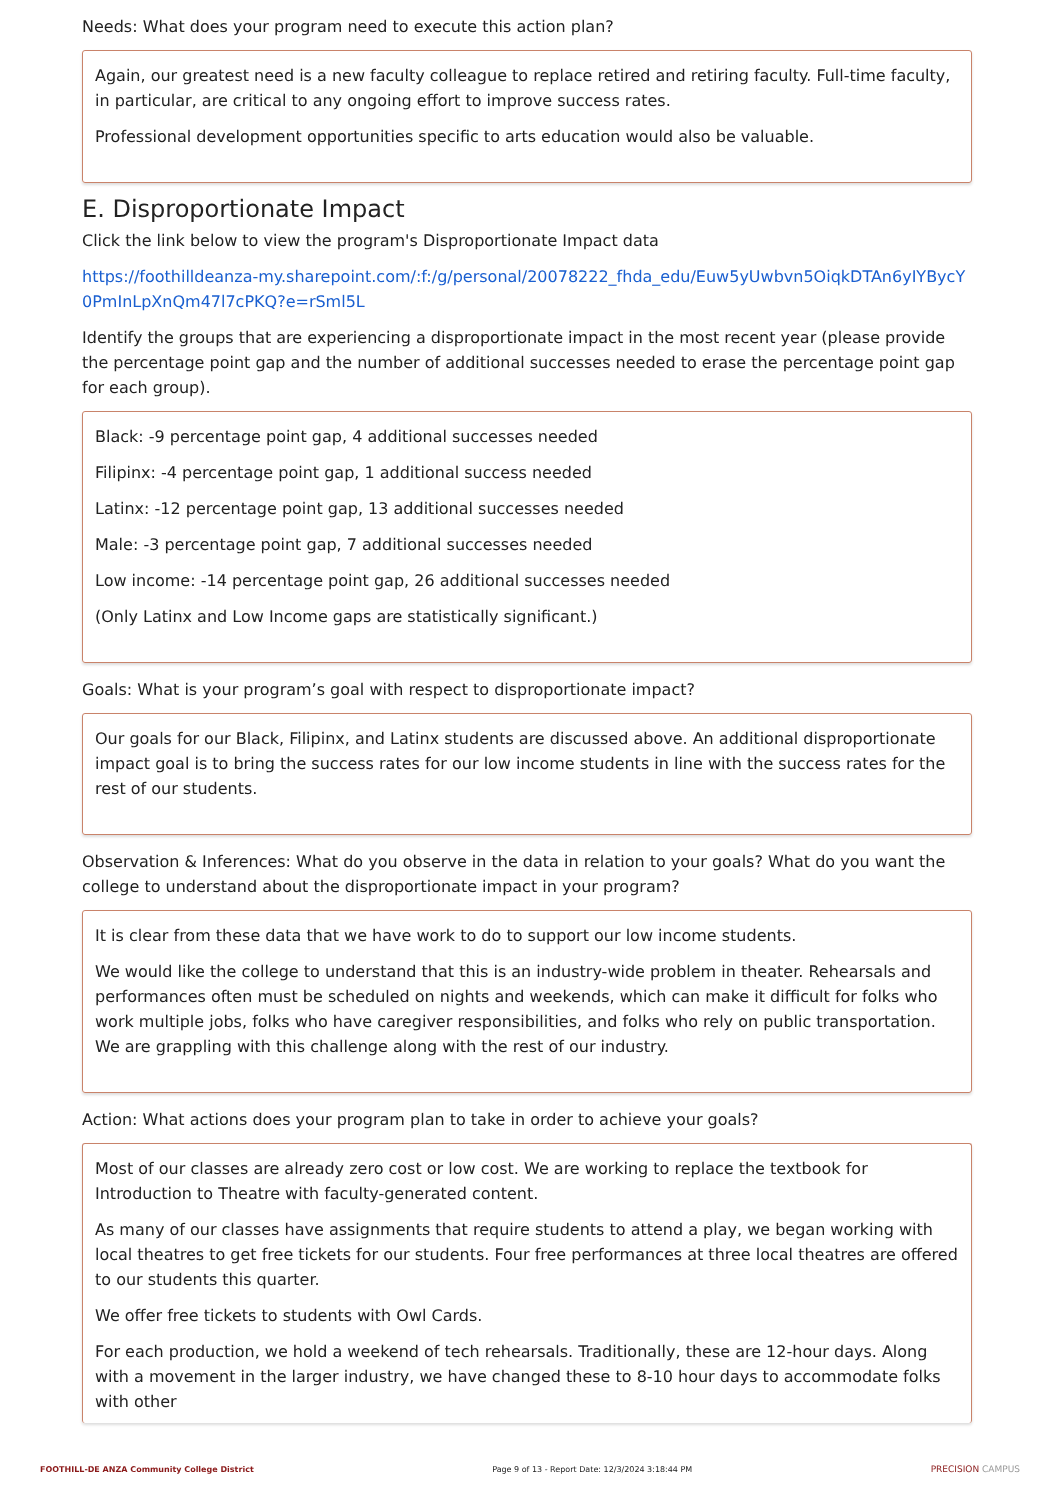Needs: What does your program need to execute this action plan?
Again, our greatest need is a new faculty colleague to replace retired and retiring faculty. Full-time faculty, in particular, are critical to any ongoing effort to improve success rates.
Professional development opportunities specific to arts education would also be valuable.
E. Disproportionate Impact
Click the link below to view the program's Disproportionate Impact data
https://foothilldeanza-my.sharepoint.com/:f:/g/personal/20078222_fhda_edu/Euw5yUwbvn5OiqkDTAn6yIYBycY0PmInLpXnQm47l7cPKQ?e=rSml5L
Identify the groups that are experiencing a disproportionate impact in the most recent year (please provide the percentage point gap and the number of additional successes needed to erase the percentage point gap for each group).
Black: -9 percentage point gap, 4 additional successes needed
Filipinx: -4 percentage point gap, 1 additional success needed
Latinx: -12 percentage point gap, 13 additional successes needed
Male: -3 percentage point gap, 7 additional successes needed
Low income: -14 percentage point gap, 26 additional successes needed
(Only Latinx and Low Income gaps are statistically significant.)
Goals: What is your program’s goal with respect to disproportionate impact?
Our goals for our Black, Filipinx, and Latinx students are discussed above. An additional disproportionate impact goal is to bring the success rates for our low income students in line with the success rates for the rest of our students.
Observation & Inferences: What do you observe in the data in relation to your goals? What do you want the college to understand about the disproportionate impact in your program?
It is clear from these data that we have work to do to support our low income students.
We would like the college to understand that this is an industry-wide problem in theater. Rehearsals and performances often must be scheduled on nights and weekends, which can make it difficult for folks who work multiple jobs, folks who have caregiver responsibilities, and folks who rely on public transportation. We are grappling with this challenge along with the rest of our industry.
Action: What actions does your program plan to take in order to achieve your goals?
Most of our classes are already zero cost or low cost. We are working to replace the textbook for Introduction to Theatre with faculty-generated content.
As many of our classes have assignments that require students to attend a play, we began working with local theatres to get free tickets for our students. Four free performances at three local theatres are offered to our students this quarter.
We offer free tickets to students with Owl Cards.
For each production, we hold a weekend of tech rehearsals. Traditionally, these are 12-hour days. Along with a movement in the larger industry, we have changed these to 8-10 hour days to accommodate folks with other
FOOTHILL-DE ANZA Community College District Page 9 of 13 - Report Date: 12/3/2024 3:18:44 PM PRECISION CAMPUS